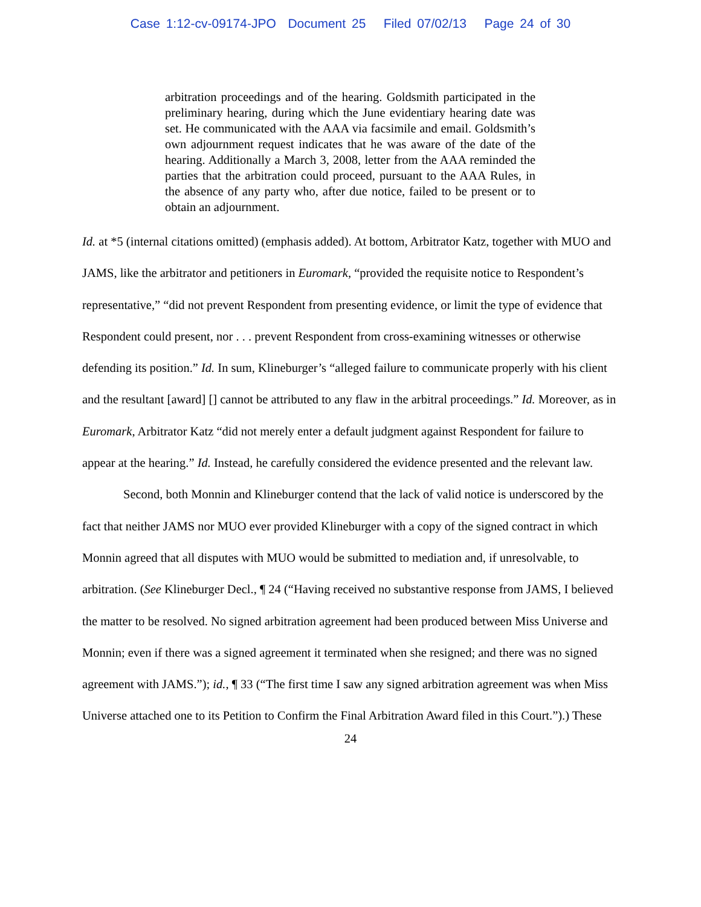Case 1:12-cv-09174-JPO Document 25 Filed 07/02/13 Page 24 of 30
arbitration proceedings and of the hearing. Goldsmith participated in the preliminary hearing, during which the June evidentiary hearing date was set. He communicated with the AAA via facsimile and email. Goldsmith’s own adjournment request indicates that he was aware of the date of the hearing. Additionally a March 3, 2008, letter from the AAA reminded the parties that the arbitration could proceed, pursuant to the AAA Rules, in the absence of any party who, after due notice, failed to be present or to obtain an adjournment.
Id. at *5 (internal citations omitted) (emphasis added). At bottom, Arbitrator Katz, together with MUO and JAMS, like the arbitrator and petitioners in Euromark, “provided the requisite notice to Respondent’s representative,” “did not prevent Respondent from presenting evidence, or limit the type of evidence that Respondent could present, nor . . . prevent Respondent from cross-examining witnesses or otherwise defending its position.” Id. In sum, Klineburger’s “alleged failure to communicate properly with his client and the resultant [award] [] cannot be attributed to any flaw in the arbitral proceedings.” Id. Moreover, as in Euromark, Arbitrator Katz “did not merely enter a default judgment against Respondent for failure to appear at the hearing.” Id. Instead, he carefully considered the evidence presented and the relevant law.
Second, both Monnin and Klineburger contend that the lack of valid notice is underscored by the fact that neither JAMS nor MUO ever provided Klineburger with a copy of the signed contract in which Monnin agreed that all disputes with MUO would be submitted to mediation and, if unresolvable, to arbitration. (See Klineburger Decl., ¶ 24 (“Having received no substantive response from JAMS, I believed the matter to be resolved. No signed arbitration agreement had been produced between Miss Universe and Monnin; even if there was a signed agreement it terminated when she resigned; and there was no signed agreement with JAMS.”); id., ¶ 33 (“The first time I saw any signed arbitration agreement was when Miss Universe attached one to its Petition to Confirm the Final Arbitration Award filed in this Court.”).) These
24